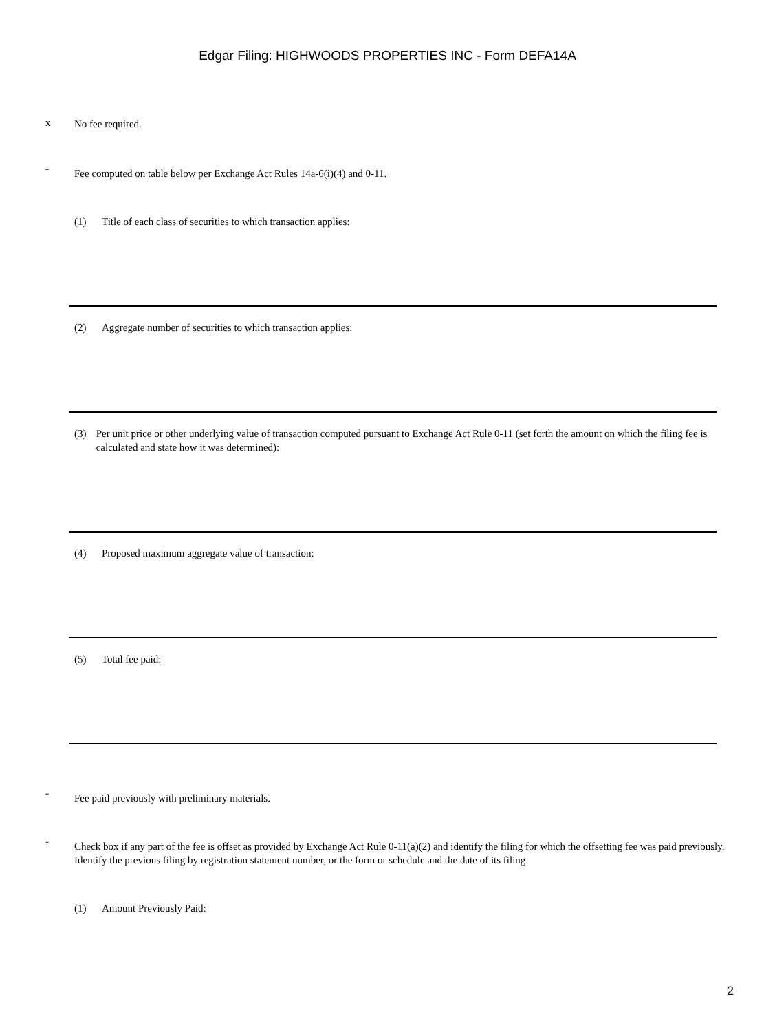Edgar Filing: HIGHWOODS PROPERTIES INC - Form DEFA14A
x
No fee required.
¨
Fee computed on table below per Exchange Act Rules 14a-6(i)(4) and 0-11.
(1) Title of each class of securities to which transaction applies:
(2) Aggregate number of securities to which transaction applies:
(3) Per unit price or other underlying value of transaction computed pursuant to Exchange Act Rule 0-11 (set forth the amount on which the filing fee is calculated and state how it was determined):
(4) Proposed maximum aggregate value of transaction:
(5) Total fee paid:
¨
Fee paid previously with preliminary materials.
¨
Check box if any part of the fee is offset as provided by Exchange Act Rule 0-11(a)(2) and identify the filing for which the offsetting fee was paid previously. Identify the previous filing by registration statement number, or the form or schedule and the date of its filing.
(1) Amount Previously Paid:
2